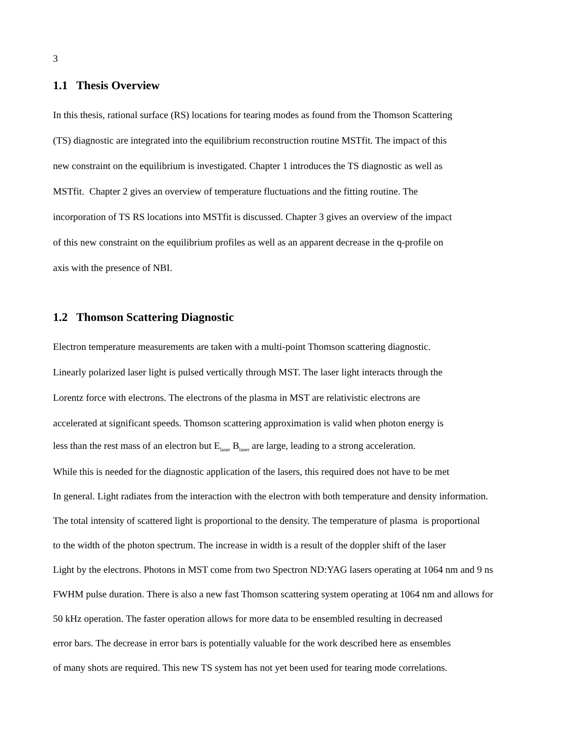3
1.1 Thesis Overview
In this thesis, rational surface (RS) locations for tearing modes as found from the Thomson Scattering
(TS) diagnostic are integrated into the equilibrium reconstruction routine MSTfit. The impact of this
new constraint on the equilibrium is investigated. Chapter 1 introduces the TS diagnostic as well as
MSTfit. Chapter 2 gives an overview of temperature fluctuations and the fitting routine. The
incorporation of TS RS locations into MSTfit is discussed. Chapter 3 gives an overview of the impact
of this new constraint on the equilibrium profiles as well as an apparent decrease in the q-profile on
axis with the presence of NBI.
1.2 Thomson Scattering Diagnostic
Electron temperature measurements are taken with a multi-point Thomson scattering diagnostic.
Linearly polarized laser light is pulsed vertically through MST. The laser light interacts through the
Lorentz force with electrons. The electrons of the plasma in MST are relativistic electrons are
accelerated at significant speeds. Thomson scattering approximation is valid when photon energy is
less than the rest mass of an electron but E<sub>laser</sub> B<sub>laser</sub> are large, leading to a strong acceleration.
While this is needed for the diagnostic application of the lasers, this required does not have to be met
In general. Light radiates from the interaction with the electron with both temperature and density information.
The total intensity of scattered light is proportional to the density. The temperature of plasma is proportional
to the width of the photon spectrum. The increase in width is a result of the doppler shift of the laser
Light by the electrons. Photons in MST come from two Spectron ND:YAG lasers operating at 1064 nm and 9 ns
FWHM pulse duration. There is also a new fast Thomson scattering system operating at 1064 nm and allows for
50 kHz operation. The faster operation allows for more data to be ensembled resulting in decreased
error bars. The decrease in error bars is potentially valuable for the work described here as ensembles
of many shots are required. This new TS system has not yet been used for tearing mode correlations.